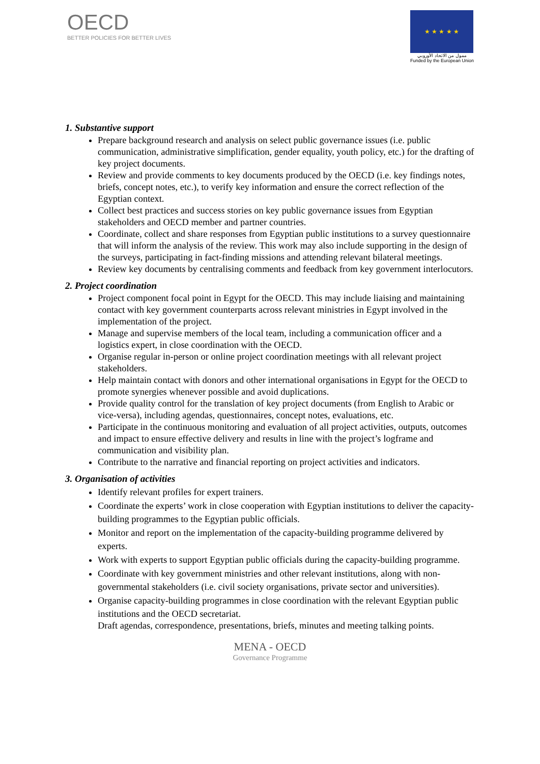OECD
BETTER POLICIES FOR BETTER LIVES
★ ★ ★ ★ ★
ممول من الاتحاد الأوروبي
Funded by the European Union
1. Substantive support
Prepare background research and analysis on select public governance issues (i.e. public communication, administrative simplification, gender equality, youth policy, etc.) for the drafting of key project documents.
Review and provide comments to key documents produced by the OECD (i.e. key findings notes, briefs, concept notes, etc.), to verify key information and ensure the correct reflection of the Egyptian context.
Collect best practices and success stories on key public governance issues from Egyptian stakeholders and OECD member and partner countries.
Coordinate, collect and share responses from Egyptian public institutions to a survey questionnaire that will inform the analysis of the review. This work may also include supporting in the design of the surveys, participating in fact-finding missions and attending relevant bilateral meetings.
Review key documents by centralising comments and feedback from key government interlocutors.
2. Project coordination
Project component focal point in Egypt for the OECD. This may include liaising and maintaining contact with key government counterparts across relevant ministries in Egypt involved in the implementation of the project.
Manage and supervise members of the local team, including a communication officer and a logistics expert, in close coordination with the OECD.
Organise regular in-person or online project coordination meetings with all relevant project stakeholders.
Help maintain contact with donors and other international organisations in Egypt for the OECD to promote synergies whenever possible and avoid duplications.
Provide quality control for the translation of key project documents (from English to Arabic or vice-versa), including agendas, questionnaires, concept notes, evaluations, etc.
Participate in the continuous monitoring and evaluation of all project activities, outputs, outcomes and impact to ensure effective delivery and results in line with the project’s logframe and communication and visibility plan.
Contribute to the narrative and financial reporting on project activities and indicators.
3. Organisation of activities
Identify relevant profiles for expert trainers.
Coordinate the experts’ work in close cooperation with Egyptian institutions to deliver the capacity-building programmes to the Egyptian public officials.
Monitor and report on the implementation of the capacity-building programme delivered by experts.
Work with experts to support Egyptian public officials during the capacity-building programme.
Coordinate with key government ministries and other relevant institutions, along with non-governmental stakeholders (i.e. civil society organisations, private sector and universities).
Organise capacity-building programmes in close coordination with the relevant Egyptian public institutions and the OECD secretariat.
Draft agendas, correspondence, presentations, briefs, minutes and meeting talking points.
MENA - OECD
Governance Programme